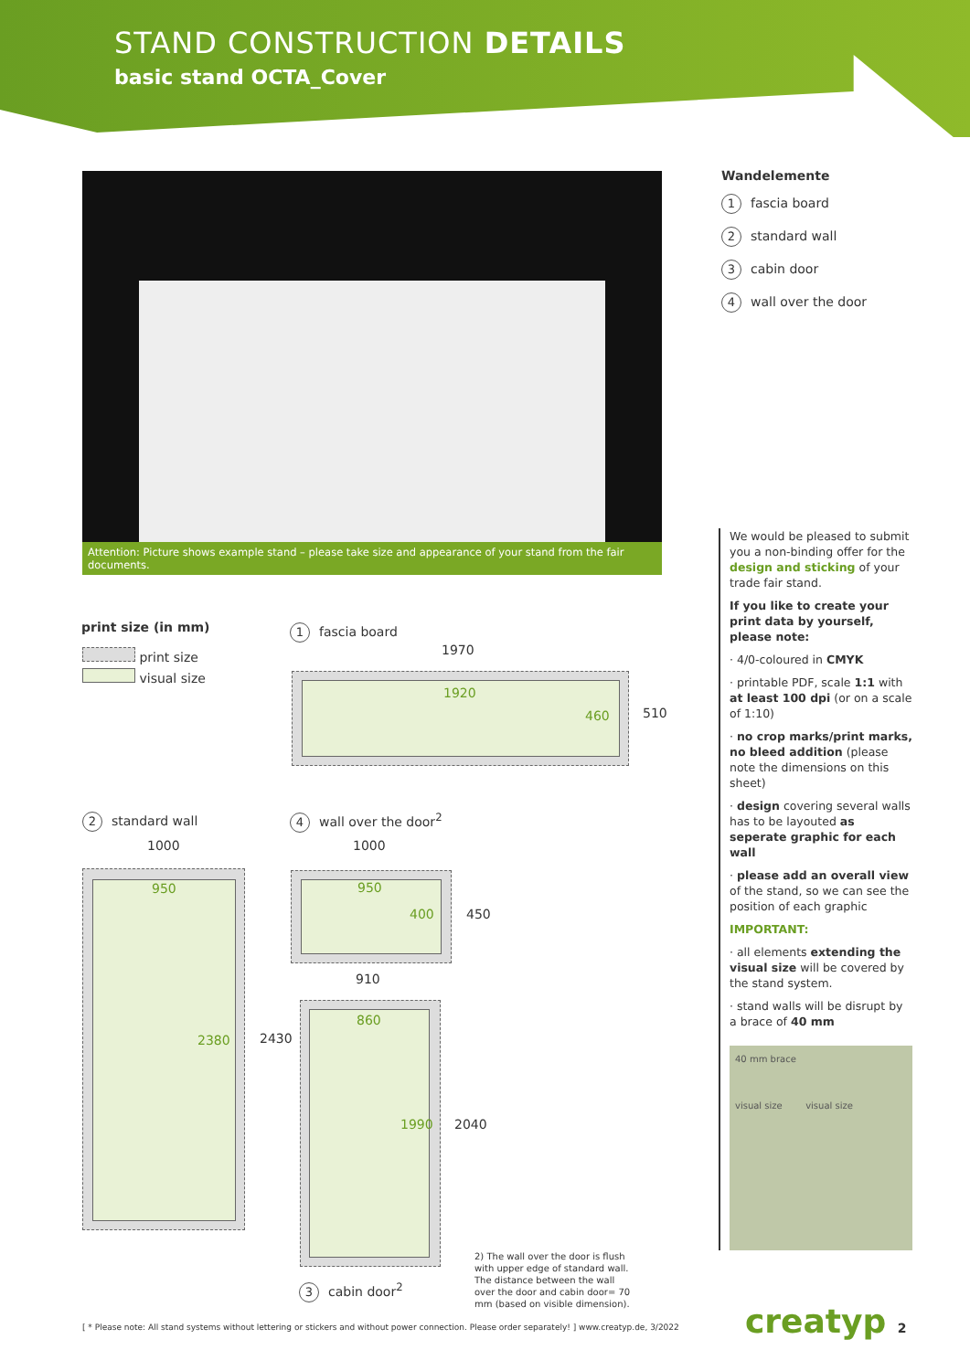STAND CONSTRUCTION DETAILS
basic stand OCTA_Cover
Attention: Picture shows example stand – please take size and appearance of your stand from the fair documents.
Wandelemente
1 fascia board
2 standard wall
3 cabin door
4 wall over the door
We would be pleased to submit you a non-binding offer for the design and sticking of your trade fair stand.
If you like to create your print data by yourself, please note:
· 4/0-coloured in CMYK
· printable PDF, scale 1:1 with at least 100 dpi (or on a scale of 1:10)
· no crop marks/print marks, no bleed addition (please note the dimensions on this sheet)
· design covering several walls has to be layouted as seperate graphic for each wall
· please add an overall view of the stand, so we can see the position of each graphic
IMPORTANT:
· all elements extending the visual size will be covered by the stand system.
· stand walls will be disrupt by a brace of 40 mm
40 mm brace
visual size visual size
print size (in mm)
print size
visual size
1 fascia board
1970
1920
460 510
2 standard wall
1000
950
2380 2430
4 wall over the door<sup>2</sup>
1000
950
400 450
910
860
1990 2040
3 cabin door<sup>2</sup>
2) The wall over the door is flush with upper edge of standard wall. The distance between the wall over the door and cabin door= 70 mm (based on visible dimension).
[ * Please note: All stand systems without lettering or stickers and without power connection. Please order separately! ] www.creatyp.de, 3/2022
creatyp 2